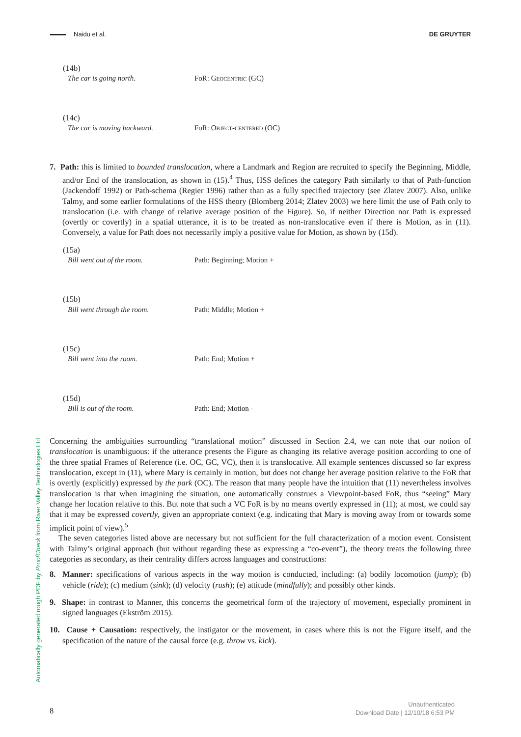Naidu et al. DE GRUYTER
(14b)
The car is going north. FoR: Geocentric (GC)
(14c)
The car is moving backward. FoR: Object-centered (OC)
7. Path: this is limited to bounded translocation, where a Landmark and Region are recruited to specify the Beginning, Middle, and/or End of the translocation, as shown in (15).<sup>4</sup> Thus, HSS defines the category Path similarly to that of Path-function (Jackendoff 1992) or Path-schema (Regier 1996) rather than as a fully specified trajectory (see Zlatev 2007). Also, unlike Talmy, and some earlier formulations of the HSS theory (Blomberg 2014; Zlatev 2003) we here limit the use of Path only to translocation (i.e. with change of relative average position of the Figure). So, if neither Direction nor Path is expressed (overtly or covertly) in a spatial utterance, it is to be treated as non-translocative even if there is Motion, as in (11). Conversely, a value for Path does not necessarily imply a positive value for Motion, as shown by (15d).
(15a)
Bill went out of the room. Path: Beginning; Motion +
(15b)
Bill went through the room. Path: Middle; Motion +
(15c)
Bill went into the room. Path: End; Motion +
(15d)
Bill is out of the room. Path: End; Motion -
Concerning the ambiguities surrounding “translational motion” discussed in Section 2.4, we can note that our notion of translocation is unambiguous: if the utterance presents the Figure as changing its relative average position according to one of the three spatial Frames of Reference (i.e. OC, GC, VC), then it is translocative. All example sentences discussed so far express translocation, except in (11), where Mary is certainly in motion, but does not change her average position relative to the FoR that is overtly (explicitly) expressed by the park (OC). The reason that many people have the intuition that (11) nevertheless involves translocation is that when imagining the situation, one automatically construes a Viewpoint-based FoR, thus “seeing” Mary change her location relative to this. But note that such a VC FoR is by no means overtly expressed in (11); at most, we could say that it may be expressed covertly, given an appropriate context (e.g. indicating that Mary is moving away from or towards some implicit point of view).<sup>5</sup>
The seven categories listed above are necessary but not sufficient for the full characterization of a motion event. Consistent with Talmy’s original approach (but without regarding these as expressing a “co-event”), the theory treats the following three categories as secondary, as their centrality differs across languages and constructions:
8. Manner: specifications of various aspects in the way motion is conducted, including: (a) bodily locomotion (jump); (b) vehicle (ride); (c) medium (sink); (d) velocity (rush); (e) attitude (mindfully); and possibly other kinds.
9. Shape: in contrast to Manner, this concerns the geometrical form of the trajectory of movement, especially prominent in signed languages (Ekström 2015).
10. Cause + Causation: respectively, the instigator or the movement, in cases where this is not the Figure itself, and the specification of the nature of the causal force (e.g. throw vs. kick).
Automatically generated rough PDF by ProofCheck from River Valley Technologies Ltd
8
Unauthenticated
Download Date | 12/10/18 6:53 PM